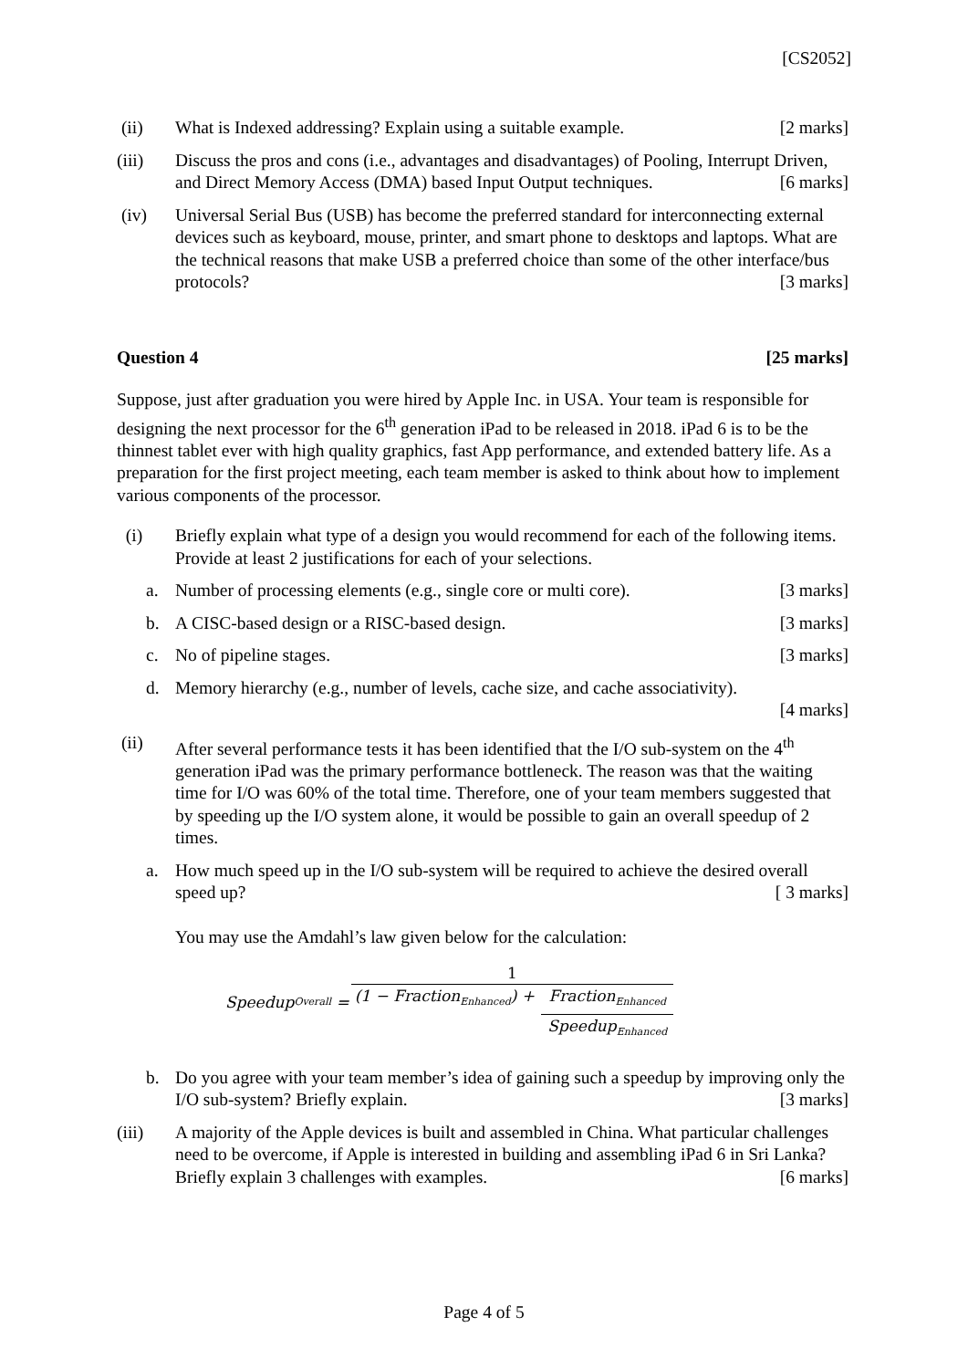[CS2052]
(ii) What is Indexed addressing? Explain using a suitable example. [2 marks]
(iii) Discuss the pros and cons (i.e., advantages and disadvantages) of Pooling, Interrupt Driven, and Direct Memory Access (DMA) based Input Output techniques. [6 marks]
(iv) Universal Serial Bus (USB) has become the preferred standard for interconnecting external devices such as keyboard, mouse, printer, and smart phone to desktops and laptops. What are the technical reasons that make USB a preferred choice than some of the other interface/bus protocols? [3 marks]
Question 4 [25 marks]
Suppose, just after graduation you were hired by Apple Inc. in USA. Your team is responsible for designing the next processor for the 6<sup>th</sup> generation iPad to be released in 2018. iPad 6 is to be the thinnest tablet ever with high quality graphics, fast App performance, and extended battery life. As a preparation for the first project meeting, each team member is asked to think about how to implement various components of the processor.
(i) Briefly explain what type of a design you would recommend for each of the following items. Provide at least 2 justifications for each of your selections.
a. Number of processing elements (e.g., single core or multi core). [3 marks]
b. A CISC-based design or a RISC-based design. [3 marks]
c. No of pipeline stages. [3 marks]
d. Memory hierarchy (e.g., number of levels, cache size, and cache associativity).
[4 marks]
(ii) After several performance tests it has been identified that the I/O sub-system on the 4<sup>th</sup> generation iPad was the primary performance bottleneck. The reason was that the waiting time for I/O was 60% of the total time. Therefore, one of your team members suggested that by speeding up the I/O system alone, it would be possible to gain an overall speedup of 2 times.
a. How much speed up in the I/O sub-system will be required to achieve the desired overall speed up? [ 3 marks]
You may use the Amdahl’s law given below for the calculation:
Speedup<sub>Overall</sub> = 1 (1 − Fraction<sub>Enhanced</sub>) + Fraction<sub>Enhanced</sub> Speedup<sub>Enhanced</sub>
b. Do you agree with your team member’s idea of gaining such a speedup by improving only the I/O sub-system? Briefly explain. [3 marks]
(iii) A majority of the Apple devices is built and assembled in China. What particular challenges need to be overcome, if Apple is interested in building and assembling iPad 6 in Sri Lanka? Briefly explain 3 challenges with examples. [6 marks]
Page 4 of 5